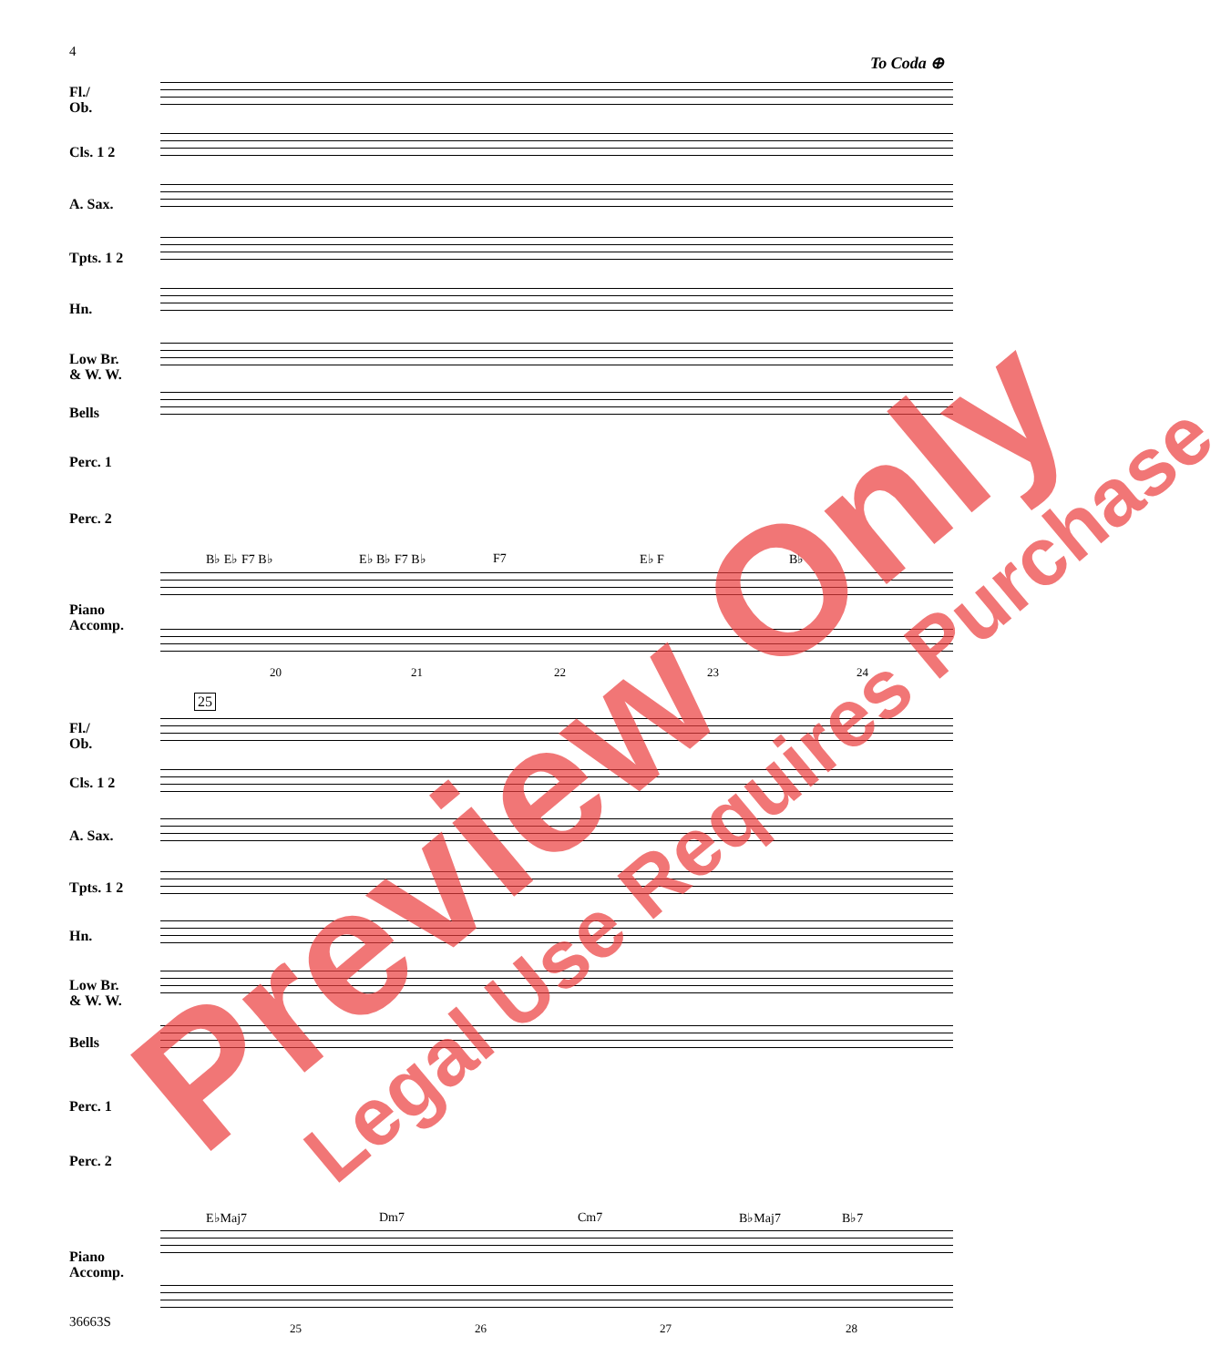4
To Coda ⊕
Fl./
Ob.
Cls. 1 2
A. Sax.
Tpts. 1 2
Hn.
Low Br.
& W. W.
Bells
Perc. 1
Perc. 2
B♭ E♭ F7 B♭ E♭ B♭ F7 B♭ F7 E♭ F B♭
Piano
Accomp.
20 21 22 23 24
25
Fl./
Ob.
Cls. 1 2
A. Sax.
Tpts. 1 2
Hn.
Low Br.
& W. W.
Bells
Perc. 1
Perc. 2
E♭Maj7 Dm7 Cm7 B♭Maj7 B♭7
Piano
Accomp.
25 26 27 28
36663S
Preview Only Legal Use Requires Purchase